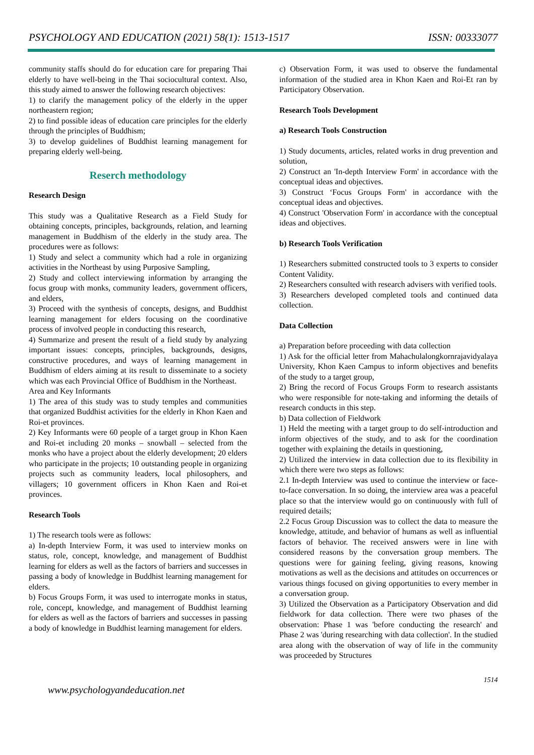PSYCHOLOGY AND EDUCATION (2021) 58(1): 1513-1517 ISSN: 00333077
community staffs should do for education care for preparing Thai elderly to have well-being in the Thai sociocultural context. Also, this study aimed to answer the following research objectives:
1) to clarify the management policy of the elderly in the upper northeastern region;
2) to find possible ideas of education care principles for the elderly through the principles of Buddhism;
3) to develop guidelines of Buddhist learning management for preparing elderly well-being.
Reserch methodology
Research Design
This study was a Qualitative Research as a Field Study for obtaining concepts, principles, backgrounds, relation, and learning management in Buddhism of the elderly in the study area. The procedures were as follows:
1) Study and select a community which had a role in organizing activities in the Northeast by using Purposive Sampling,
2) Study and collect interviewing information by arranging the focus group with monks, community leaders, government officers, and elders,
3) Proceed with the synthesis of concepts, designs, and Buddhist learning management for elders focusing on the coordinative process of involved people in conducting this research,
4) Summarize and present the result of a field study by analyzing important issues: concepts, principles, backgrounds, designs, constructive procedures, and ways of learning management in Buddhism of elders aiming at its result to disseminate to a society which was each Provincial Office of Buddhism in the Northeast.
Area and Key Informants
1) The area of this study was to study temples and communities that organized Buddhist activities for the elderly in Khon Kaen and Roi-et provinces.
2) Key Informants were 60 people of a target group in Khon Kaen and Roi-et including 20 monks – snowball – selected from the monks who have a project about the elderly development; 20 elders who participate in the projects; 10 outstanding people in organizing projects such as community leaders, local philosophers, and villagers; 10 government officers in Khon Kaen and Roi-et provinces.
Research Tools
1) The research tools were as follows:
a) In-depth Interview Form, it was used to interview monks on status, role, concept, knowledge, and management of Buddhist learning for elders as well as the factors of barriers and successes in passing a body of knowledge in Buddhist learning management for elders.
b) Focus Groups Form, it was used to interrogate monks in status, role, concept, knowledge, and management of Buddhist learning for elders as well as the factors of barriers and successes in passing a body of knowledge in Buddhist learning management for elders.
c) Observation Form, it was used to observe the fundamental information of the studied area in Khon Kaen and Roi-Et ran by Participatory Observation.
Research Tools Development
a) Research Tools Construction
1) Study documents, articles, related works in drug prevention and solution,
2) Construct an 'In-depth Interview Form' in accordance with the conceptual ideas and objectives.
3) Construct ‘Focus Groups Form' in accordance with the conceptual ideas and objectives.
4) Construct 'Observation Form' in accordance with the conceptual ideas and objectives.
b) Research Tools Verification
1) Researchers submitted constructed tools to 3 experts to consider Content Validity.
2) Researchers consulted with research advisers with verified tools.
3) Researchers developed completed tools and continued data collection.
Data Collection
a) Preparation before proceeding with data collection
1) Ask for the official letter from Mahachulalongkornrajavidyalaya University, Khon Kaen Campus to inform objectives and benefits of the study to a target group,
2) Bring the record of Focus Groups Form to research assistants who were responsible for note-taking and informing the details of research conducts in this step.
b) Data collection of Fieldwork
1) Held the meeting with a target group to do self-introduction and inform objectives of the study, and to ask for the coordination together with explaining the details in questioning,
2) Utilized the interview in data collection due to its flexibility in which there were two steps as follows:
2.1 In-depth Interview was used to continue the interview or face-to-face conversation. In so doing, the interview area was a peaceful place so that the interview would go on continuously with full of required details;
2.2 Focus Group Discussion was to collect the data to measure the knowledge, attitude, and behavior of humans as well as influential factors of behavior. The received answers were in line with considered reasons by the conversation group members. The questions were for gaining feeling, giving reasons, knowing motivations as well as the decisions and attitudes on occurrences or various things focused on giving opportunities to every member in a conversation group.
3) Utilized the Observation as a Participatory Observation and did fieldwork for data collection. There were two phases of the observation: Phase 1 was 'before conducting the research' and Phase 2 was 'during researching with data collection'. In the studied area along with the observation of way of life in the community was proceeded by Structures
www.psychologyandeducation.net 1514